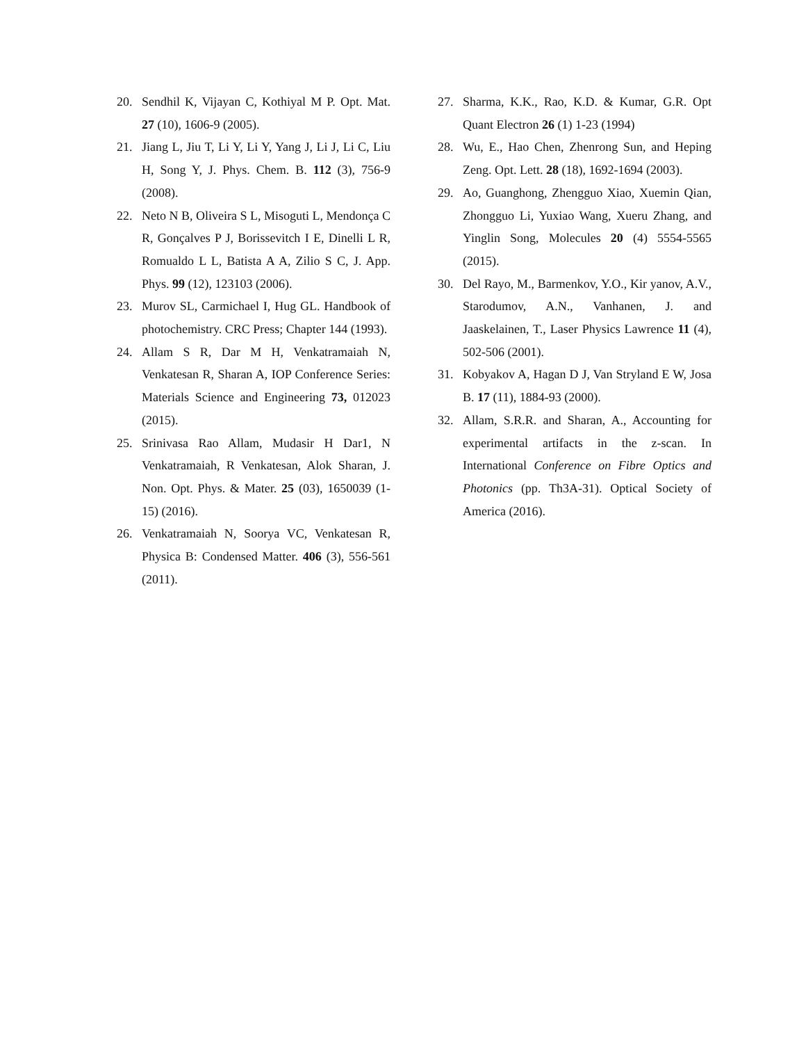20. Sendhil K, Vijayan C, Kothiyal M P. Opt. Mat. 27 (10), 1606-9 (2005).
21. Jiang L, Jiu T, Li Y, Li Y, Yang J, Li J, Li C, Liu H, Song Y, J. Phys. Chem. B. 112 (3), 756-9 (2008).
22. Neto N B, Oliveira S L, Misoguti L, Mendonça C R, Gonçalves P J, Borissevitch I E, Dinelli L R, Romualdo L L, Batista A A, Zilio S C, J. App. Phys. 99 (12), 123103 (2006).
23. Murov SL, Carmichael I, Hug GL. Handbook of photochemistry. CRC Press; Chapter 144 (1993).
24. Allam S R, Dar M H, Venkatramaiah N, Venkatesan R, Sharan A, IOP Conference Series: Materials Science and Engineering 73, 012023 (2015).
25. Srinivasa Rao Allam, Mudasir H Dar1, N Venkatramaiah, R Venkatesan, Alok Sharan, J. Non. Opt. Phys. & Mater. 25 (03), 1650039 (1-15) (2016).
26. Venkatramaiah N, Soorya VC, Venkatesan R, Physica B: Condensed Matter. 406 (3), 556-561 (2011).
27. Sharma, K.K., Rao, K.D. & Kumar, G.R. Opt Quant Electron 26 (1) 1-23 (1994)
28. Wu, E., Hao Chen, Zhenrong Sun, and Heping Zeng. Opt. Lett. 28 (18), 1692-1694 (2003).
29. Ao, Guanghong, Zhengguo Xiao, Xuemin Qian, Zhongguo Li, Yuxiao Wang, Xueru Zhang, and Yinglin Song, Molecules 20 (4) 5554-5565 (2015).
30. Del Rayo, M., Barmenkov, Y.O., Kir yanov, A.V., Starodumov, A.N., Vanhanen, J. and Jaaskelainen, T., Laser Physics Lawrence 11 (4), 502-506 (2001).
31. Kobyakov A, Hagan D J, Van Stryland E W, Josa B. 17 (11), 1884-93 (2000).
32. Allam, S.R.R. and Sharan, A., Accounting for experimental artifacts in the z-scan. In International Conference on Fibre Optics and Photonics (pp. Th3A-31). Optical Society of America (2016).